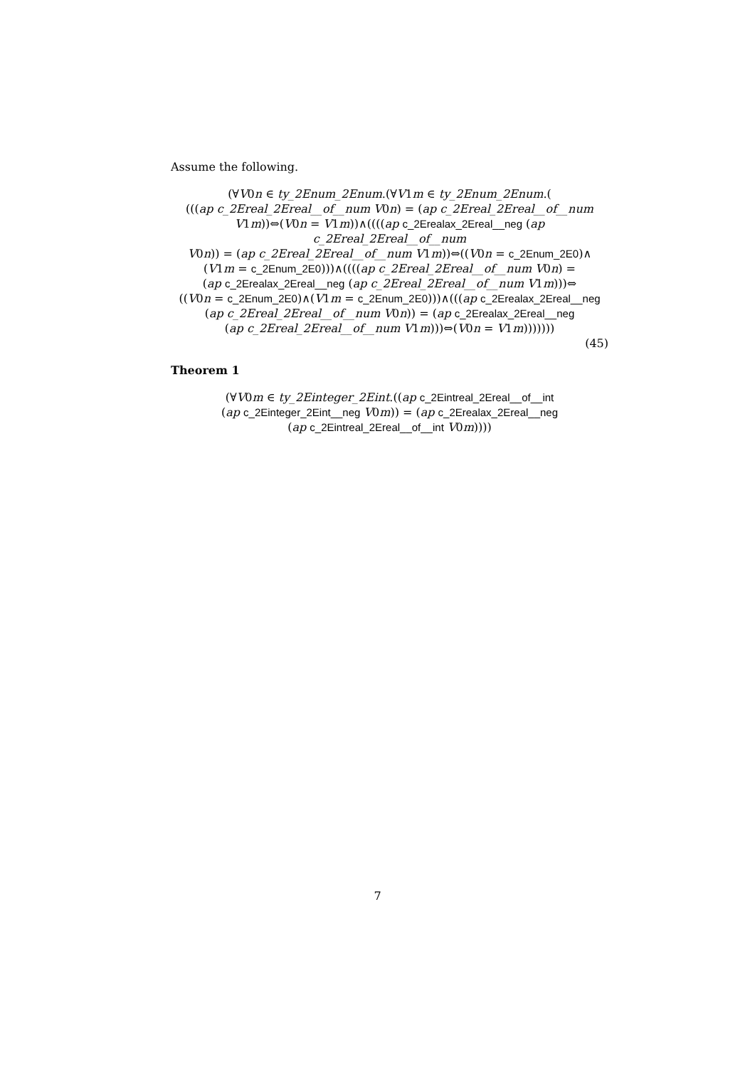Assume the following.
(∀V0n ∈ ty_2Enum_2Enum.(∀V1m ∈ ty_2Enum_2Enum.(
(((ap c_2Ereal_2Ereal__of__num V0n) = (ap c_2Ereal_2Ereal__of__num
V1m))⇔(V0n = V1m))∧((((ap c_2Erealax_2Ereal__neg (ap c_2Ereal_2Ereal__of__num
V0n)) = (ap c_2Ereal_2Ereal__of__num V1m))⇔((V0n = c_2Enum_2E0)∧
(V1m = c_2Enum_2E0)))∧((((ap c_2Ereal_2Ereal__of__num V0n) =
(ap c_2Erealax_2Ereal__neg (ap c_2Ereal_2Ereal__of__num V1m)))⇔
((V0n = c_2Enum_2E0)∧(V1m = c_2Enum_2E0)))∧(((ap c_2Erealax_2Ereal__neg
(ap c_2Ereal_2Ereal__of__num V0n)) = (ap c_2Erealax_2Ereal__neg
(ap c_2Ereal_2Ereal__of__num V1m)))⇔(V0n = V1m)))))))
(45)
Theorem 1
(∀V0m ∈ ty_2Einteger_2Eint.((ap c_2Eintreal_2Ereal__of__int
(ap c_2Einteger_2Eint__neg V0m)) = (ap c_2Erealax_2Ereal__neg
(ap c_2Eintreal_2Ereal__of__int V0m))))
7